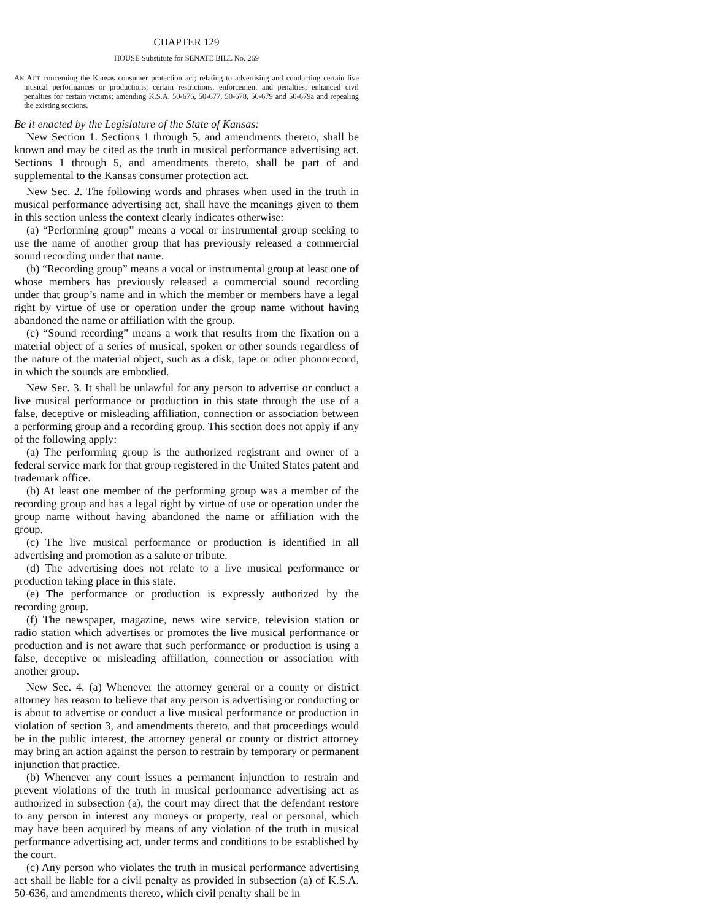CHAPTER 129
HOUSE Substitute for SENATE BILL No. 269
AN ACT concerning the Kansas consumer protection act; relating to advertising and conducting certain live musical performances or productions; certain restrictions, enforcement and penalties; enhanced civil penalties for certain victims; amending K.S.A. 50-676, 50-677, 50-678, 50-679 and 50-679a and repealing the existing sections.
Be it enacted by the Legislature of the State of Kansas:
New Section 1. Sections 1 through 5, and amendments thereto, shall be known and may be cited as the truth in musical performance advertising act. Sections 1 through 5, and amendments thereto, shall be part of and supplemental to the Kansas consumer protection act.
New Sec. 2. The following words and phrases when used in the truth in musical performance advertising act, shall have the meanings given to them in this section unless the context clearly indicates otherwise:
(a) “Performing group” means a vocal or instrumental group seeking to use the name of another group that has previously released a commercial sound recording under that name.
(b) “Recording group” means a vocal or instrumental group at least one of whose members has previously released a commercial sound recording under that group’s name and in which the member or members have a legal right by virtue of use or operation under the group name without having abandoned the name or affiliation with the group.
(c) “Sound recording” means a work that results from the fixation on a material object of a series of musical, spoken or other sounds regardless of the nature of the material object, such as a disk, tape or other phonorecord, in which the sounds are embodied.
New Sec. 3. It shall be unlawful for any person to advertise or conduct a live musical performance or production in this state through the use of a false, deceptive or misleading affiliation, connection or association between a performing group and a recording group. This section does not apply if any of the following apply:
(a) The performing group is the authorized registrant and owner of a federal service mark for that group registered in the United States patent and trademark office.
(b) At least one member of the performing group was a member of the recording group and has a legal right by virtue of use or operation under the group name without having abandoned the name or affiliation with the group.
(c) The live musical performance or production is identified in all advertising and promotion as a salute or tribute.
(d) The advertising does not relate to a live musical performance or production taking place in this state.
(e) The performance or production is expressly authorized by the recording group.
(f) The newspaper, magazine, news wire service, television station or radio station which advertises or promotes the live musical performance or production and is not aware that such performance or production is using a false, deceptive or misleading affiliation, connection or association with another group.
New Sec. 4. (a) Whenever the attorney general or a county or district attorney has reason to believe that any person is advertising or conducting or is about to advertise or conduct a live musical performance or production in violation of section 3, and amendments thereto, and that proceedings would be in the public interest, the attorney general or county or district attorney may bring an action against the person to restrain by temporary or permanent injunction that practice.
(b) Whenever any court issues a permanent injunction to restrain and prevent violations of the truth in musical performance advertising act as authorized in subsection (a), the court may direct that the defendant restore to any person in interest any moneys or property, real or personal, which may have been acquired by means of any violation of the truth in musical performance advertising act, under terms and conditions to be established by the court.
(c) Any person who violates the truth in musical performance advertising act shall be liable for a civil penalty as provided in subsection (a) of K.S.A. 50-636, and amendments thereto, which civil penalty shall be in